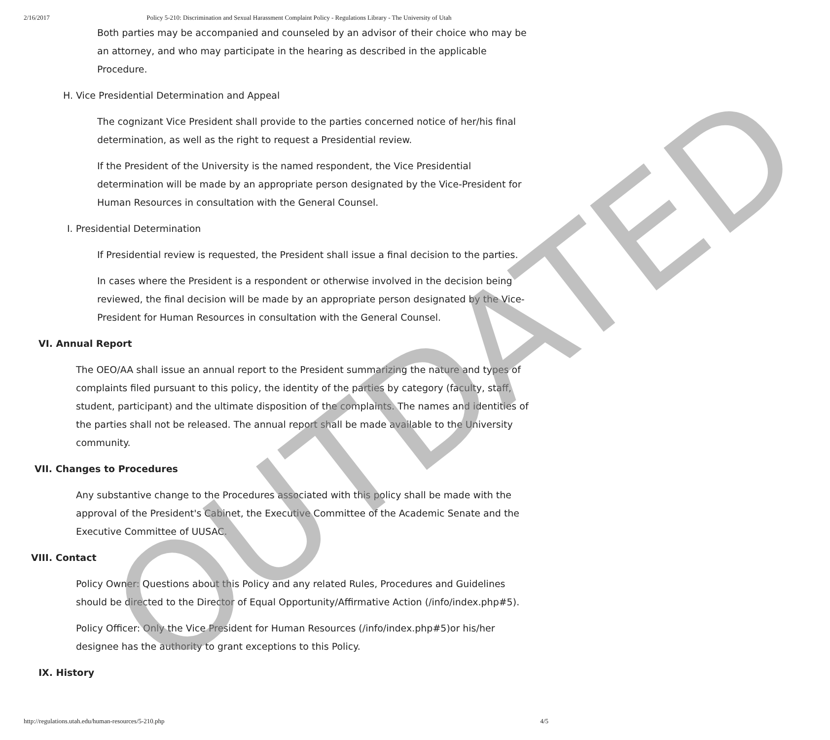2/16/2017 Policy 5-210: Discrimination and Sexual Harassment Complaint Policy - Regulations Library - The University of Utah
Both parties may be accompanied and counseled by an advisor of their choice who may be an attorney, and who may participate in the hearing as described in the applicable Procedure.
H. Vice Presidential Determination and Appeal
The cognizant Vice President shall provide to the parties concerned notice of her/his final determination, as well as the right to request a Presidential review.
If the President of the University is the named respondent, the Vice Presidential determination will be made by an appropriate person designated by the Vice-President for Human Resources in consultation with the General Counsel.
I. Presidential Determination
If Presidential review is requested, the President shall issue a final decision to the parties.
In cases where the President is a respondent or otherwise involved in the decision being reviewed, the final decision will be made by an appropriate person designated by the Vice-President for Human Resources in consultation with the General Counsel.
VI. Annual Report
The OEO/AA shall issue an annual report to the President summarizing the nature and types of complaints filed pursuant to this policy, the identity of the parties by category (faculty, staff, student, participant) and the ultimate disposition of the complaints. The names and identities of the parties shall not be released. The annual report shall be made available to the University community.
VII. Changes to Procedures
Any substantive change to the Procedures associated with this policy shall be made with the approval of the President's Cabinet, the Executive Committee of the Academic Senate and the Executive Committee of UUSAC.
VIII. Contact
Policy Owner: Questions about this Policy and any related Rules, Procedures and Guidelines should be directed to the Director of Equal Opportunity/Affirmative Action (/info/index.php#5).
Policy Officer: Only the Vice President for Human Resources (/info/index.php#5) or his/her designee has the authority to grant exceptions to this Policy.
IX. History
OUTDATED
http://regulations.utah.edu/human-resources/5-210.php 4/5